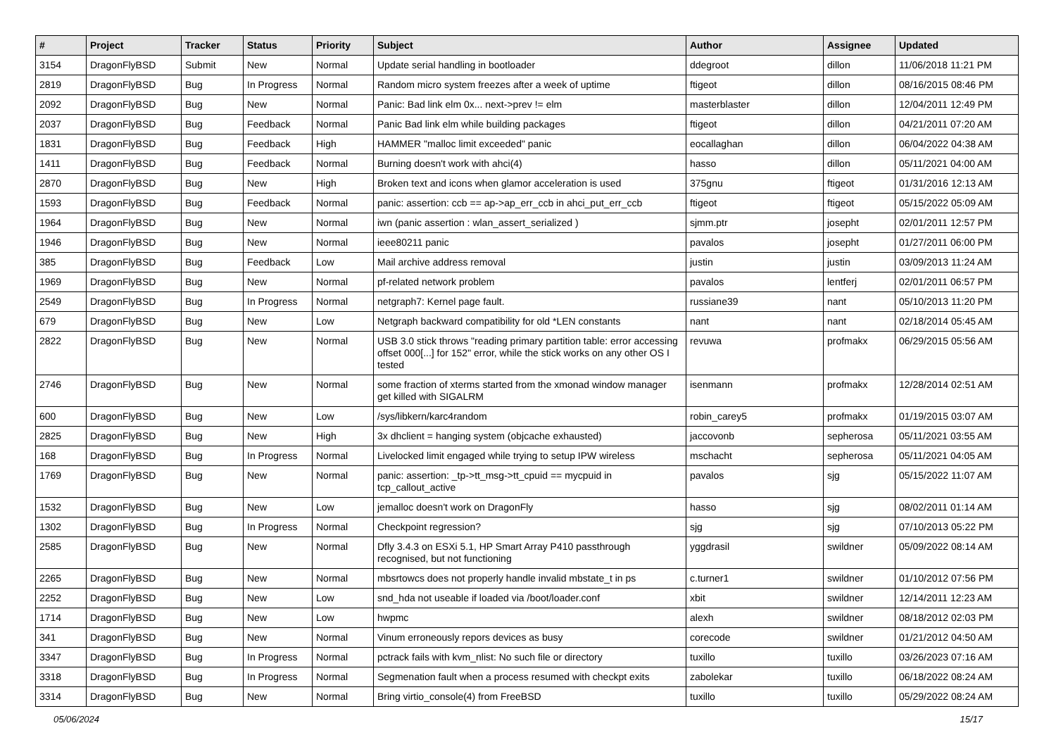| # | Project | Tracker | Status | Priority | Subject | Author | Assignee | Updated |
| --- | --- | --- | --- | --- | --- | --- | --- | --- |
| 3154 | DragonFlyBSD | Submit | New | Normal | Update serial handling in bootloader | ddegroot | dillon | 11/06/2018 11:21 PM |
| 2819 | DragonFlyBSD | Bug | In Progress | Normal | Random micro system freezes after a week of uptime | ftigeot | dillon | 08/16/2015 08:46 PM |
| 2092 | DragonFlyBSD | Bug | New | Normal | Panic: Bad link elm 0x... next->prev != elm | masterblaster | dillon | 12/04/2011 12:49 PM |
| 2037 | DragonFlyBSD | Bug | Feedback | Normal | Panic Bad link elm while building packages | ftigeot | dillon | 04/21/2011 07:20 AM |
| 1831 | DragonFlyBSD | Bug | Feedback | High | HAMMER "malloc limit exceeded" panic | eocallaghan | dillon | 06/04/2022 04:38 AM |
| 1411 | DragonFlyBSD | Bug | Feedback | Normal | Burning doesn't work with ahci(4) | hasso | dillon | 05/11/2021 04:00 AM |
| 2870 | DragonFlyBSD | Bug | New | High | Broken text and icons when glamor acceleration is used | 375gnu | ftigeot | 01/31/2016 12:13 AM |
| 1593 | DragonFlyBSD | Bug | Feedback | Normal | panic: assertion: ccb == ap->ap_err_ccb in ahci_put_err_ccb | ftigeot | ftigeot | 05/15/2022 05:09 AM |
| 1964 | DragonFlyBSD | Bug | New | Normal | iwn (panic assertion : wlan_assert_serialized ) | sjmm.ptr | josepht | 02/01/2011 12:57 PM |
| 1946 | DragonFlyBSD | Bug | New | Normal | ieee80211 panic | pavalos | josepht | 01/27/2011 06:00 PM |
| 385 | DragonFlyBSD | Bug | Feedback | Low | Mail archive address removal | justin | justin | 03/09/2013 11:24 AM |
| 1969 | DragonFlyBSD | Bug | New | Normal | pf-related network problem | pavalos | lentferj | 02/01/2011 06:57 PM |
| 2549 | DragonFlyBSD | Bug | In Progress | Normal | netgraph7: Kernel page fault. | russiane39 | nant | 05/10/2013 11:20 PM |
| 679 | DragonFlyBSD | Bug | New | Low | Netgraph backward compatibility for old *LEN constants | nant | nant | 02/18/2014 05:45 AM |
| 2822 | DragonFlyBSD | Bug | New | Normal | USB 3.0 stick throws "reading primary partition table: error accessing offset 000[...] for 152" error, while the stick works on any other OS I tested | revuwa | profmakx | 06/29/2015 05:56 AM |
| 2746 | DragonFlyBSD | Bug | New | Normal | some fraction of xterms started from the xmonad window manager get killed with SIGALRM | isenmann | profmakx | 12/28/2014 02:51 AM |
| 600 | DragonFlyBSD | Bug | New | Low | /sys/libkern/karc4random | robin_carey5 | profmakx | 01/19/2015 03:07 AM |
| 2825 | DragonFlyBSD | Bug | New | High | 3x dhclient = hanging system (objcache exhausted) | jaccovonb | sepherosa | 05/11/2021 03:55 AM |
| 168 | DragonFlyBSD | Bug | In Progress | Normal | Livelocked limit engaged while trying to setup IPW wireless | mschacht | sepherosa | 05/11/2021 04:05 AM |
| 1769 | DragonFlyBSD | Bug | New | Normal | panic: assertion: _tp->tt_msg->tt_cpuid == mycpuid in tcp_callout_active | pavalos | sjg | 05/15/2022 11:07 AM |
| 1532 | DragonFlyBSD | Bug | New | Low | jemalloc doesn't work on DragonFly | hasso | sjg | 08/02/2011 01:14 AM |
| 1302 | DragonFlyBSD | Bug | In Progress | Normal | Checkpoint regression? | sjg | sjg | 07/10/2013 05:22 PM |
| 2585 | DragonFlyBSD | Bug | New | Normal | Dfly 3.4.3 on ESXi 5.1, HP Smart Array P410 passthrough recognised, but not functioning | yggdrasil | swildner | 05/09/2022 08:14 AM |
| 2265 | DragonFlyBSD | Bug | New | Normal | mbsrtowcs does not properly handle invalid mbstate_t in ps | c.turner1 | swildner | 01/10/2012 07:56 PM |
| 2252 | DragonFlyBSD | Bug | New | Low | snd_hda not useable if loaded via /boot/loader.conf | xbit | swildner | 12/14/2011 12:23 AM |
| 1714 | DragonFlyBSD | Bug | New | Low | hwpmc | alexh | swildner | 08/18/2012 02:03 PM |
| 341 | DragonFlyBSD | Bug | New | Normal | Vinum erroneously repors devices as busy | corecode | swildner | 01/21/2012 04:50 AM |
| 3347 | DragonFlyBSD | Bug | In Progress | Normal | pctrack fails with kvm_nlist: No such file or directory | tuxillo | tuxillo | 03/26/2023 07:16 AM |
| 3318 | DragonFlyBSD | Bug | In Progress | Normal | Segmenation fault when a process resumed with checkpt exits | zabolekar | tuxillo | 06/18/2022 08:24 AM |
| 3314 | DragonFlyBSD | Bug | New | Normal | Bring virtio_console(4) from FreeBSD | tuxillo | tuxillo | 05/29/2022 08:24 AM |
05/06/2024 15/17